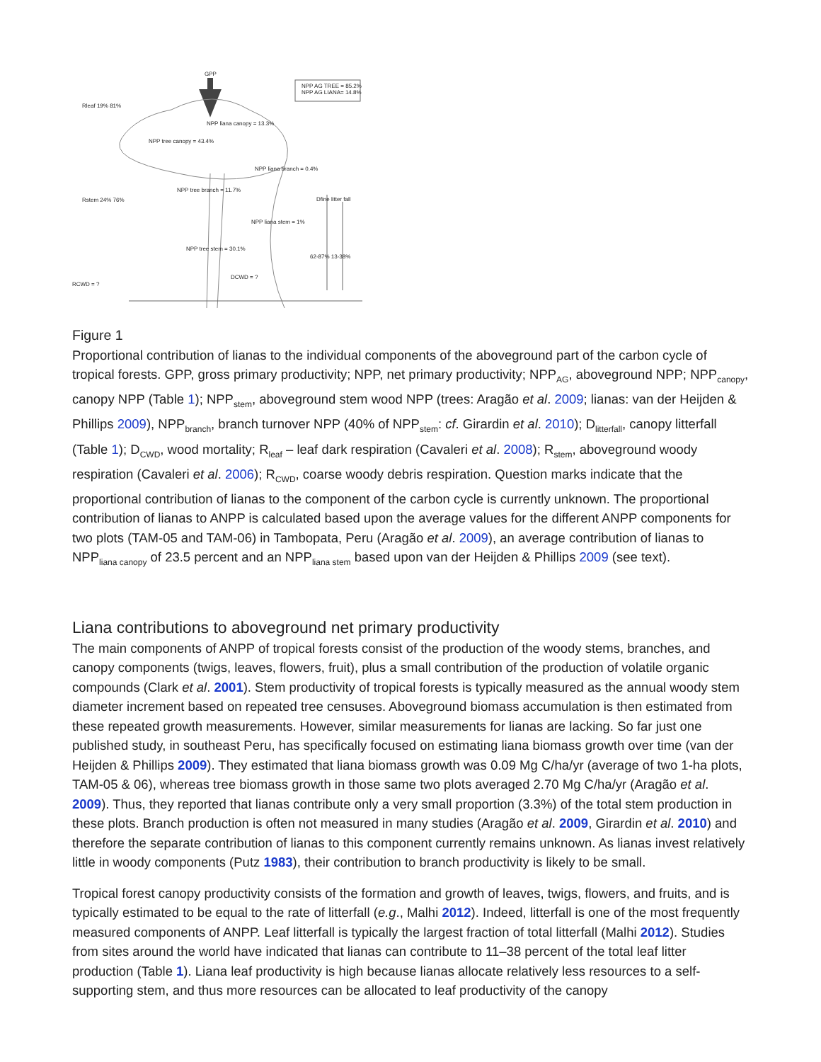GPP
NPP AG TREE = 85.2%
NPP AG LIANA= 14.8%
NPP liana canopy = 13.3%
NPP tree canopy = 43.4%
NPP liana branch = 0.4%
NPP tree branch = 11.7%
Dfine litter fall
NPP liana stem = 1%
NPP tree stem = 30.1%
62-87% 13-38%
Rleaf 19% 81%
Rstem 24% 76%
DCWD = ?
RCWD = ?
Figure 1
Proportional contribution of lianas to the individual components of the aboveground part of the carbon cycle of tropical forests. GPP, gross primary productivity; NPP, net primary productivity; NPP<sub>AG</sub>, aboveground NPP; NPP<sub>canopy</sub>, canopy NPP (Table 1); NPP<sub>stem</sub>, aboveground stem wood NPP (trees: Aragão et al. 2009; lianas: van der Heijden & Phillips 2009), NPP<sub>branch</sub>, branch turnover NPP (40% of NPP<sub>stem</sub>: cf. Girardin et al. 2010); D<sub>litterfall</sub>, canopy litterfall (Table 1); D<sub>CWD</sub>, wood mortality; R<sub>leaf</sub> – leaf dark respiration (Cavaleri et al. 2008); R<sub>stem</sub>, aboveground woody respiration (Cavaleri et al. 2006); R<sub>CWD</sub>, coarse woody debris respiration. Question marks indicate that the proportional contribution of lianas to the component of the carbon cycle is currently unknown. The proportional contribution of lianas to ANPP is calculated based upon the average values for the different ANPP components for two plots (TAM-05 and TAM-06) in Tambopata, Peru (Aragão et al. 2009), an average contribution of lianas to NPP<sub>liana canopy</sub> of 23.5 percent and an NPP<sub>liana stem</sub> based upon van der Heijden & Phillips 2009 (see text).
Liana contributions to aboveground net primary productivity
The main components of ANPP of tropical forests consist of the production of the woody stems, branches, and canopy components (twigs, leaves, flowers, fruit), plus a small contribution of the production of volatile organic compounds (Clark et al. 2001). Stem productivity of tropical forests is typically measured as the annual woody stem diameter increment based on repeated tree censuses. Aboveground biomass accumulation is then estimated from these repeated growth measurements. However, similar measurements for lianas are lacking. So far just one published study, in southeast Peru, has specifically focused on estimating liana biomass growth over time (van der Heijden & Phillips 2009). They estimated that liana biomass growth was 0.09 Mg C/ha/yr (average of two 1-ha plots, TAM-05 & 06), whereas tree biomass growth in those same two plots averaged 2.70 Mg C/ha/yr (Aragão et al. 2009). Thus, they reported that lianas contribute only a very small proportion (3.3%) of the total stem production in these plots. Branch production is often not measured in many studies (Aragão et al. 2009, Girardin et al. 2010) and therefore the separate contribution of lianas to this component currently remains unknown. As lianas invest relatively little in woody components (Putz 1983), their contribution to branch productivity is likely to be small.
Tropical forest canopy productivity consists of the formation and growth of leaves, twigs, flowers, and fruits, and is typically estimated to be equal to the rate of litterfall (e.g., Malhi 2012). Indeed, litterfall is one of the most frequently measured components of ANPP. Leaf litterfall is typically the largest fraction of total litterfall (Malhi 2012). Studies from sites around the world have indicated that lianas can contribute to 11–38 percent of the total leaf litter production (Table 1). Liana leaf productivity is high because lianas allocate relatively less resources to a self-supporting stem, and thus more resources can be allocated to leaf productivity of the canopy